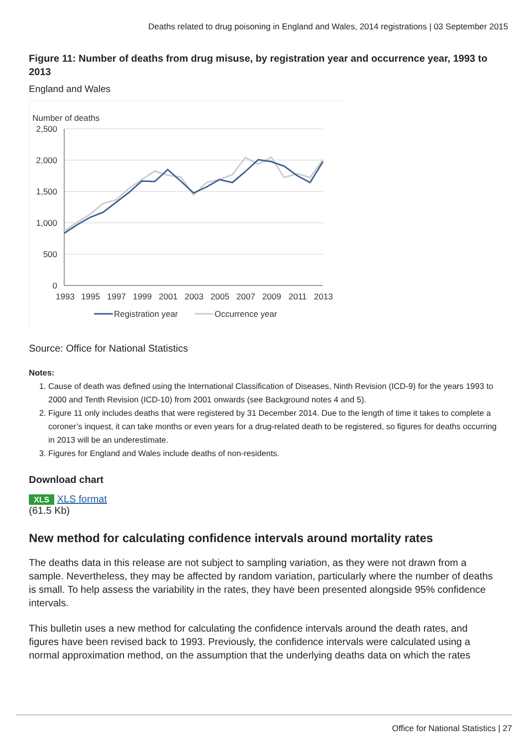Deaths related to drug poisoning in England and Wales, 2014 registrations | 03 September 2015
Figure 11: Number of deaths from drug misuse, by registration year and occurrence year, 1993 to 2013
England and Wales
Number of deaths
2,500
2,000
1,500
1,000
500
0
1993
1995
1997
1999
2001
2003
2005
2007
2009
2011
2013
Registration year
Occurrence year
Source: Office for National Statistics
Notes:
1. Cause of death was defined using the International Classification of Diseases, Ninth Revision (ICD-9) for the years 1993 to 2000 and Tenth Revision (ICD-10) from 2001 onwards (see Background notes 4 and 5).
2. Figure 11 only includes deaths that were registered by 31 December 2014. Due to the length of time it takes to complete a coroner’s inquest, it can take months or even years for a drug-related death to be registered, so figures for deaths occurring in 2013 will be an underestimate.
3. Figures for England and Wales include deaths of non-residents.
Download chart
XLS XLS format
(61.5 Kb)
New method for calculating confidence intervals around mortality rates
The deaths data in this release are not subject to sampling variation, as they were not drawn from a sample. Nevertheless, they may be affected by random variation, particularly where the number of deaths is small. To help assess the variability in the rates, they have been presented alongside 95% confidence intervals.
This bulletin uses a new method for calculating the confidence intervals around the death rates, and figures have been revised back to 1993. Previously, the confidence intervals were calculated using a normal approximation method, on the assumption that the underlying deaths data on which the rates
Office for National Statistics | 27